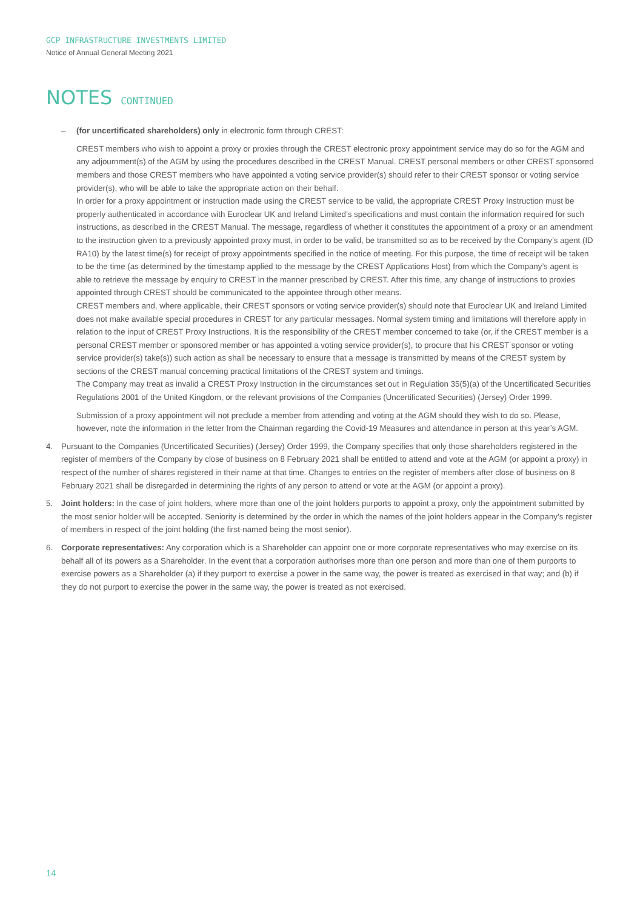GCP INFRASTRUCTURE INVESTMENTS LIMITED
Notice of Annual General Meeting 2021
NOTES CONTINUED
– (for uncertificated shareholders) only in electronic form through CREST:
CREST members who wish to appoint a proxy or proxies through the CREST electronic proxy appointment service may do so for the AGM and any adjournment(s) of the AGM by using the procedures described in the CREST Manual. CREST personal members or other CREST sponsored members and those CREST members who have appointed a voting service provider(s) should refer to their CREST sponsor or voting service provider(s), who will be able to take the appropriate action on their behalf.
In order for a proxy appointment or instruction made using the CREST service to be valid, the appropriate CREST Proxy Instruction must be properly authenticated in accordance with Euroclear UK and Ireland Limited’s specifications and must contain the information required for such instructions, as described in the CREST Manual. The message, regardless of whether it constitutes the appointment of a proxy or an amendment to the instruction given to a previously appointed proxy must, in order to be valid, be transmitted so as to be received by the Company’s agent (ID RA10) by the latest time(s) for receipt of proxy appointments specified in the notice of meeting. For this purpose, the time of receipt will be taken to be the time (as determined by the timestamp applied to the message by the CREST Applications Host) from which the Company’s agent is able to retrieve the message by enquiry to CREST in the manner prescribed by CREST. After this time, any change of instructions to proxies appointed through CREST should be communicated to the appointee through other means.
CREST members and, where applicable, their CREST sponsors or voting service provider(s) should note that Euroclear UK and Ireland Limited does not make available special procedures in CREST for any particular messages. Normal system timing and limitations will therefore apply in relation to the input of CREST Proxy Instructions. It is the responsibility of the CREST member concerned to take (or, if the CREST member is a personal CREST member or sponsored member or has appointed a voting service provider(s), to procure that his CREST sponsor or voting service provider(s) take(s)) such action as shall be necessary to ensure that a message is transmitted by means of the CREST system by sections of the CREST manual concerning practical limitations of the CREST system and timings.
The Company may treat as invalid a CREST Proxy Instruction in the circumstances set out in Regulation 35(5)(a) of the Uncertificated Securities Regulations 2001 of the United Kingdom, or the relevant provisions of the Companies (Uncertificated Securities) (Jersey) Order 1999.
Submission of a proxy appointment will not preclude a member from attending and voting at the AGM should they wish to do so. Please, however, note the information in the letter from the Chairman regarding the Covid-19 Measures and attendance in person at this year’s AGM.
4. Pursuant to the Companies (Uncertificated Securities) (Jersey) Order 1999, the Company specifies that only those shareholders registered in the register of members of the Company by close of business on 8 February 2021 shall be entitled to attend and vote at the AGM (or appoint a proxy) in respect of the number of shares registered in their name at that time. Changes to entries on the register of members after close of business on 8 February 2021 shall be disregarded in determining the rights of any person to attend or vote at the AGM (or appoint a proxy).
5. Joint holders: In the case of joint holders, where more than one of the joint holders purports to appoint a proxy, only the appointment submitted by the most senior holder will be accepted. Seniority is determined by the order in which the names of the joint holders appear in the Company’s register of members in respect of the joint holding (the first-named being the most senior).
6. Corporate representatives: Any corporation which is a Shareholder can appoint one or more corporate representatives who may exercise on its behalf all of its powers as a Shareholder. In the event that a corporation authorises more than one person and more than one of them purports to exercise powers as a Shareholder (a) if they purport to exercise a power in the same way, the power is treated as exercised in that way; and (b) if they do not purport to exercise the power in the same way, the power is treated as not exercised.
14